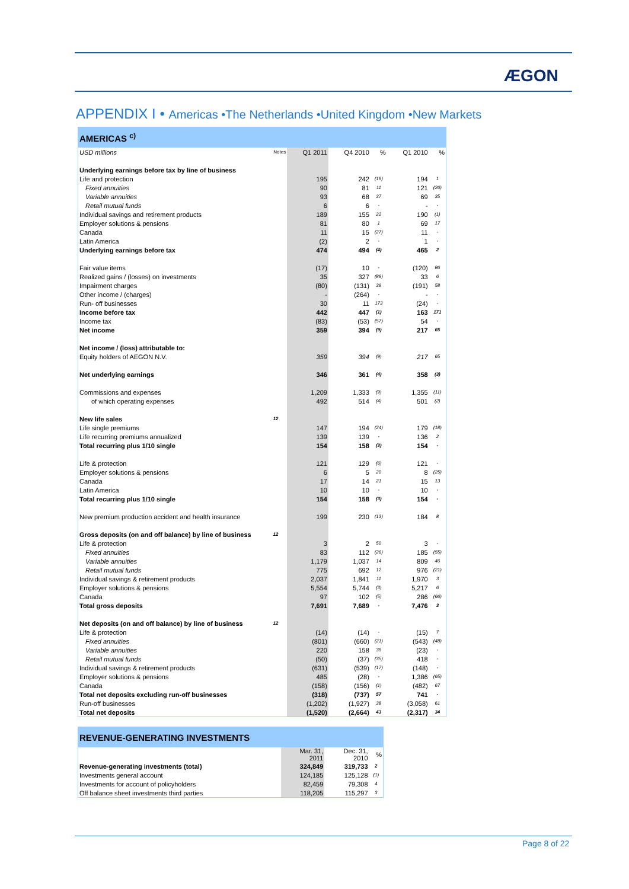ÆGON
APPENDIX I • Americas •The Netherlands •United Kingdom •New Markets
| AMERICAS <sup>c)</sup> | | | | | | |
| USD millions | Notes | Q1 2011 | Q4 2010 | % | Q1 2010 | % |
| Underlying earnings before tax by line of business | | | | | | |
| Life and protection | | 195 | 242 | (19) | 194 | 1 |
| Fixed annuities | | 90 | 81 | 11 | 121 | (26) |
| Variable annuities | | 93 | 68 | 37 | 69 | 35 |
| Retail mutual funds | | 6 | 6 | - | - | - |
| Individual savings and retirement products | | 189 | 155 | 22 | 190 | (1) |
| Employer solutions & pensions | | 81 | 80 | 1 | 69 | 17 |
| Canada | | 11 | 15 | (27) | 11 | - |
| Latin America | | (2) | 2 | - | 1 | - |
| Underlying earnings before tax | | 474 | 494 | (4) | 465 | 2 |
| Fair value items | | (17) | 10 | - | (120) | 86 |
| Realized gains / (losses) on investments | | 35 | 327 | (89) | 33 | 6 |
| Impairment charges | | (80) | (131) | 39 | (191) | 58 |
| Other income / (charges) | | - | (264) | - | - | - |
| Run- off businesses | | 30 | 11 | 173 | (24) | - |
| Income before tax | | 442 | 447 | (1) | 163 | 171 |
| Income tax | | (83) | (53) | (57) | 54 | - |
| Net income | | 359 | 394 | (9) | 217 | 65 |
| Net income / (loss) attributable to: | | | | | | |
| Equity holders of AEGON N.V. | | 359 | 394 | (9) | 217 | 65 |
| Net underlying earnings | | 346 | 361 | (4) | 358 | (3) |
| Commissions and expenses | | 1,209 | 1,333 | (9) | 1,355 | (11) |
| of which operating expenses | | 492 | 514 | (4) | 501 | (2) |
| New life sales | 12 | | | | | |
| Life single premiums | | 147 | 194 | (24) | 179 | (18) |
| Life recurring premiums annualized | | 139 | 139 | - | 136 | 2 |
| Total recurring plus 1/10 single | | 154 | 158 | (3) | 154 | - |
| Life & protection | | 121 | 129 | (6) | 121 | - |
| Employer solutions & pensions | | 6 | 5 | 20 | 8 | (25) |
| Canada | | 17 | 14 | 21 | 15 | 13 |
| Latin America | | 10 | 10 | - | 10 | - |
| Total recurring plus 1/10 single | | 154 | 158 | (3) | 154 | - |
| New premium production accident and health insurance | | 199 | 230 | (13) | 184 | 8 |
| Gross deposits (on and off balance) by line of business | 12 | | | | | |
| Life & protection | | 3 | 2 | 50 | 3 | - |
| Fixed annuities | | 83 | 112 | (26) | 185 | (55) |
| Variable annuities | | 1,179 | 1,037 | 14 | 809 | 46 |
| Retail mutual funds | | 775 | 692 | 12 | 976 | (21) |
| Individual savings & retirement products | | 2,037 | 1,841 | 11 | 1,970 | 3 |
| Employer solutions & pensions | | 5,554 | 5,744 | (3) | 5,217 | 6 |
| Canada | | 97 | 102 | (5) | 286 | (66) |
| Total gross deposits | | 7,691 | 7,689 | - | 7,476 | 3 |
| Net deposits (on and off balance) by line of business | 12 | | | | | |
| Life & protection | | (14) | (14) | - | (15) | 7 |
| Fixed annuities | | (801) | (660) | (21) | (543) | (48) |
| Variable annuities | | 220 | 158 | 39 | (23) | - |
| Retail mutual funds | | (50) | (37) | (35) | 418 | - |
| Individual savings & retirement products | | (631) | (539) | (17) | (148) | - |
| Employer solutions & pensions | | 485 | (28) | - | 1,386 | (65) |
| Canada | | (158) | (156) | (1) | (482) | 67 |
| Total net deposits excluding run-off businesses | | (318) | (737) | 57 | 741 | - |
| Run-off businesses | | (1,202) | (1,927) | 38 | (3,058) | 61 |
| Total net deposits | | (1,520) | (2,664) | 43 | (2,317) | 34 |
| REVENUE-GENERATING INVESTMENTS | | | |
| | Mar. 31, 2011 | Dec. 31, 2010 | % |
| Revenue-generating investments (total) | 324,849 | 319,733 | 2 |
| Investments general account | 124,185 | 125,128 | (1) |
| Investments for account of policyholders | 82,459 | 79,308 | 4 |
| Off balance sheet investments third parties | 118,205 | 115,297 | 3 |
Page 8 of 22